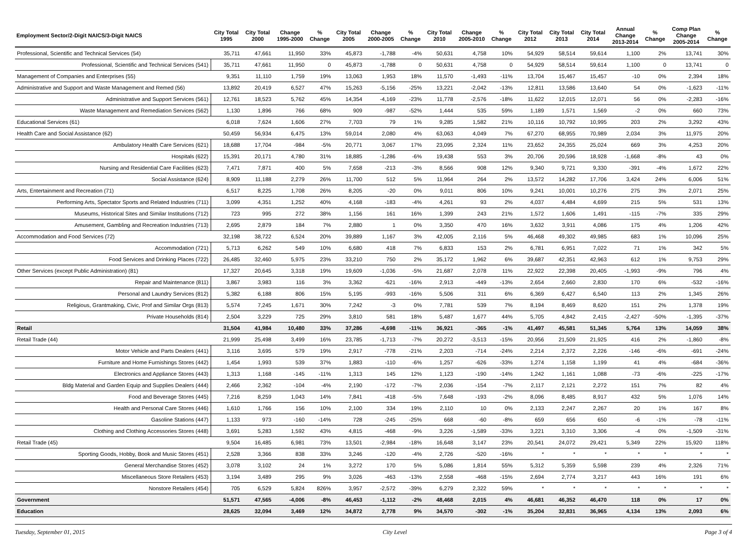| Employment Sector/2-Digit NAICS/3-Digit NAICS | City Total 1995 | City Total 2000 | Change 1995-2000 | % Change | City Total 2005 | Change 2000-2005 | % Change | City Total 2010 | Change 2005-2010 | % Change | City Total 2012 | City Total 2013 | City Total 2014 | Annual Change 2013-2014 | % Change | Comp Plan Change 2005-2014 | % Change |
| --- | --- | --- | --- | --- | --- | --- | --- | --- | --- | --- | --- | --- | --- | --- | --- | --- | --- |
| Professional, Scientific and Technical Services (54) | 35,711 | 47,661 | 11,950 | 33% | 45,873 | -1,788 | -4% | 50,631 | 4,758 | 10% | 54,929 | 58,514 | 59,614 | 1,100 | 2% | 13,741 | 30% |
| Professional, Scientific and Technical Services (541) | 35,711 | 47,661 | 11,950 | 0 | 45,873 | -1,788 | 0 | 50,631 | 4,758 | 0 | 54,929 | 58,514 | 59,614 | 1,100 | 0 | 13,741 | 0 |
| Management of Companies and Enterprises (55) | 9,351 | 11,110 | 1,759 | 19% | 13,063 | 1,953 | 18% | 11,570 | -1,493 | -11% | 13,704 | 15,467 | 15,457 | -10 | 0% | 2,394 | 18% |
| Administrative and Support and Waste Management and Remed (56) | 13,892 | 20,419 | 6,527 | 47% | 15,263 | -5,156 | -25% | 13,221 | -2,042 | -13% | 12,811 | 13,586 | 13,640 | 54 | 0% | -1,623 | -11% |
| Administrative and Support Services (561) | 12,761 | 18,523 | 5,762 | 45% | 14,354 | -4,169 | -23% | 11,778 | -2,576 | -18% | 11,622 | 12,015 | 12,071 | 56 | 0% | -2,283 | -16% |
| Waste Management and Remediation Services (562) | 1,130 | 1,896 | 766 | 68% | 909 | -987 | -52% | 1,444 | 535 | 59% | 1,189 | 1,571 | 1,569 | -2 | 0% | 660 | 73% |
| Educational Services (61) | 6,018 | 7,624 | 1,606 | 27% | 7,703 | 79 | 1% | 9,285 | 1,582 | 21% | 10,116 | 10,792 | 10,995 | 203 | 2% | 3,292 | 43% |
| Health Care and Social Assistance (62) | 50,459 | 56,934 | 6,475 | 13% | 59,014 | 2,080 | 4% | 63,063 | 4,049 | 7% | 67,270 | 68,955 | 70,989 | 2,034 | 3% | 11,975 | 20% |
| Ambulatory Health Care Services (621) | 18,688 | 17,704 | -984 | -5% | 20,771 | 3,067 | 17% | 23,095 | 2,324 | 11% | 23,652 | 24,355 | 25,024 | 669 | 3% | 4,253 | 20% |
| Hospitals (622) | 15,391 | 20,171 | 4,780 | 31% | 18,885 | -1,286 | -6% | 19,438 | 553 | 3% | 20,706 | 20,596 | 18,928 | -1,668 | -8% | 43 | 0% |
| Nursing and Residential Care Facilities (623) | 7,471 | 7,871 | 400 | 5% | 7,658 | -213 | -3% | 8,566 | 908 | 12% | 9,340 | 9,721 | 9,330 | -391 | -4% | 1,672 | 22% |
| Social Assistance (624) | 8,909 | 11,188 | 2,279 | 26% | 11,700 | 512 | 5% | 11,964 | 264 | 2% | 13,572 | 14,282 | 17,706 | 3,424 | 24% | 6,006 | 51% |
| Arts, Entertainment and Recreation (71) | 6,517 | 8,225 | 1,708 | 26% | 8,205 | -20 | 0% | 9,011 | 806 | 10% | 9,241 | 10,001 | 10,276 | 275 | 3% | 2,071 | 25% |
| Performing Arts, Spectator Sports and Related Industries (711) | 3,099 | 4,351 | 1,252 | 40% | 4,168 | -183 | -4% | 4,261 | 93 | 2% | 4,037 | 4,484 | 4,699 | 215 | 5% | 531 | 13% |
| Museums, Historical Sites and Similar Institutions (712) | 723 | 995 | 272 | 38% | 1,156 | 161 | 16% | 1,399 | 243 | 21% | 1,572 | 1,606 | 1,491 | -115 | -7% | 335 | 29% |
| Amusement, Gambling and Recreation Industries (713) | 2,695 | 2,879 | 184 | 7% | 2,880 | 1 | 0% | 3,350 | 470 | 16% | 3,632 | 3,911 | 4,086 | 175 | 4% | 1,206 | 42% |
| Accommodation and Food Services (72) | 32,198 | 38,722 | 6,524 | 20% | 39,889 | 1,167 | 3% | 42,005 | 2,116 | 5% | 46,468 | 49,302 | 49,985 | 683 | 1% | 10,096 | 25% |
| Accommodation (721) | 5,713 | 6,262 | 549 | 10% | 6,680 | 418 | 7% | 6,833 | 153 | 2% | 6,781 | 6,951 | 7,022 | 71 | 1% | 342 | 5% |
| Food Services and Drinking Places (722) | 26,485 | 32,460 | 5,975 | 23% | 33,210 | 750 | 2% | 35,172 | 1,962 | 6% | 39,687 | 42,351 | 42,963 | 612 | 1% | 9,753 | 29% |
| Other Services (except Public Administration) (81) | 17,327 | 20,645 | 3,318 | 19% | 19,609 | -1,036 | -5% | 21,687 | 2,078 | 11% | 22,922 | 22,398 | 20,405 | -1,993 | -9% | 796 | 4% |
| Repair and Maintenance (811) | 3,867 | 3,983 | 116 | 3% | 3,362 | -621 | -16% | 2,913 | -449 | -13% | 2,654 | 2,660 | 2,830 | 170 | 6% | -532 | -16% |
| Personal and Laundry Services (812) | 5,382 | 6,188 | 806 | 15% | 5,195 | -993 | -16% | 5,506 | 311 | 6% | 6,369 | 6,427 | 6,540 | 113 | 2% | 1,345 | 26% |
| Religious, Grantmaking, Civic, Prof and Similar Orgs (813) | 5,574 | 7,245 | 1,671 | 30% | 7,242 | -3 | 0% | 7,781 | 539 | 7% | 8,194 | 8,469 | 8,620 | 151 | 2% | 1,378 | 19% |
| Private Households (814) | 2,504 | 3,229 | 725 | 29% | 3,810 | 581 | 18% | 5,487 | 1,677 | 44% | 5,705 | 4,842 | 2,415 | -2,427 | -50% | -1,395 | -37% |
| Retail | 31,504 | 41,984 | 10,480 | 33% | 37,286 | -4,698 | -11% | 36,921 | -365 | -1% | 41,497 | 45,581 | 51,345 | 5,764 | 13% | 14,059 | 38% |
| Retail Trade (44) | 21,999 | 25,498 | 3,499 | 16% | 23,785 | -1,713 | -7% | 20,272 | -3,513 | -15% | 20,956 | 21,509 | 21,925 | 416 | 2% | -1,860 | -8% |
| Motor Vehicle and Parts Dealers (441) | 3,116 | 3,695 | 579 | 19% | 2,917 | -778 | -21% | 2,203 | -714 | -24% | 2,214 | 2,372 | 2,226 | -146 | -6% | -691 | -24% |
| Furniture and Home Furnishings Stores (442) | 1,454 | 1,993 | 539 | 37% | 1,883 | -110 | -6% | 1,257 | -626 | -33% | 1,274 | 1,158 | 1,199 | 41 | 4% | -684 | -36% |
| Electronics and Appliance Stores (443) | 1,313 | 1,168 | -145 | -11% | 1,313 | 145 | 12% | 1,123 | -190 | -14% | 1,242 | 1,161 | 1,088 | -73 | -6% | -225 | -17% |
| Bldg Material and Garden Equip and Supplies Dealers (444) | 2,466 | 2,362 | -104 | -4% | 2,190 | -172 | -7% | 2,036 | -154 | -7% | 2,117 | 2,121 | 2,272 | 151 | 7% | 82 | 4% |
| Food and Beverage Stores (445) | 7,216 | 8,259 | 1,043 | 14% | 7,841 | -418 | -5% | 7,648 | -193 | -2% | 8,096 | 8,485 | 8,917 | 432 | 5% | 1,076 | 14% |
| Health and Personal Care Stores (446) | 1,610 | 1,766 | 156 | 10% | 2,100 | 334 | 19% | 2,110 | 10 | 0% | 2,133 | 2,247 | 2,267 | 20 | 1% | 167 | 8% |
| Gasoline Stations (447) | 1,133 | 973 | -160 | -14% | 728 | -245 | -25% | 668 | -60 | -8% | 659 | 656 | 650 | -6 | -1% | -78 | -11% |
| Clothing and Clothing Accessories Stores (448) | 3,691 | 5,283 | 1,592 | 43% | 4,815 | -468 | -9% | 3,226 | -1,589 | -33% | 3,221 | 3,310 | 3,306 | -4 | 0% | -1,509 | -31% |
| Retail Trade (45) | 9,504 | 16,485 | 6,981 | 73% | 13,501 | -2,984 | -18% | 16,648 | 3,147 | 23% | 20,541 | 24,072 | 29,421 | 5,349 | 22% | 15,920 | 118% |
| Sporting Goods, Hobby, Book and Music Stores (451) | 2,528 | 3,366 | 838 | 33% | 3,246 | -120 | -4% | 2,726 | -520 | -16% | * | * | * | * | * | * | * |
| General Merchandise Stores (452) | 3,078 | 3,102 | 24 | 1% | 3,272 | 170 | 5% | 5,086 | 1,814 | 55% | 5,312 | 5,359 | 5,598 | 239 | 4% | 2,326 | 71% |
| Miscellaneous Store Retailers (453) | 3,194 | 3,489 | 295 | 9% | 3,026 | -463 | -13% | 2,558 | -468 | -15% | 2,694 | 2,774 | 3,217 | 443 | 16% | 191 | 6% |
| Nonstore Retailers (454) | 705 | 6,529 | 5,824 | 826% | 3,957 | -2,572 | -39% | 6,279 | 2,322 | 59% | * | * | * | * | * | * | * |
| Government | 51,571 | 47,565 | -4,006 | -8% | 46,453 | -1,112 | -2% | 48,468 | 2,015 | 4% | 46,681 | 46,352 | 46,470 | 118 | 0% | 17 | 0% |
| Education | 28,625 | 32,094 | 3,469 | 12% | 34,872 | 2,778 | 9% | 34,570 | -302 | -1% | 35,204 | 32,831 | 36,965 | 4,134 | 13% | 2,093 | 6% |
Tuesday, September 01, 2015 City Level Page 3 of 4